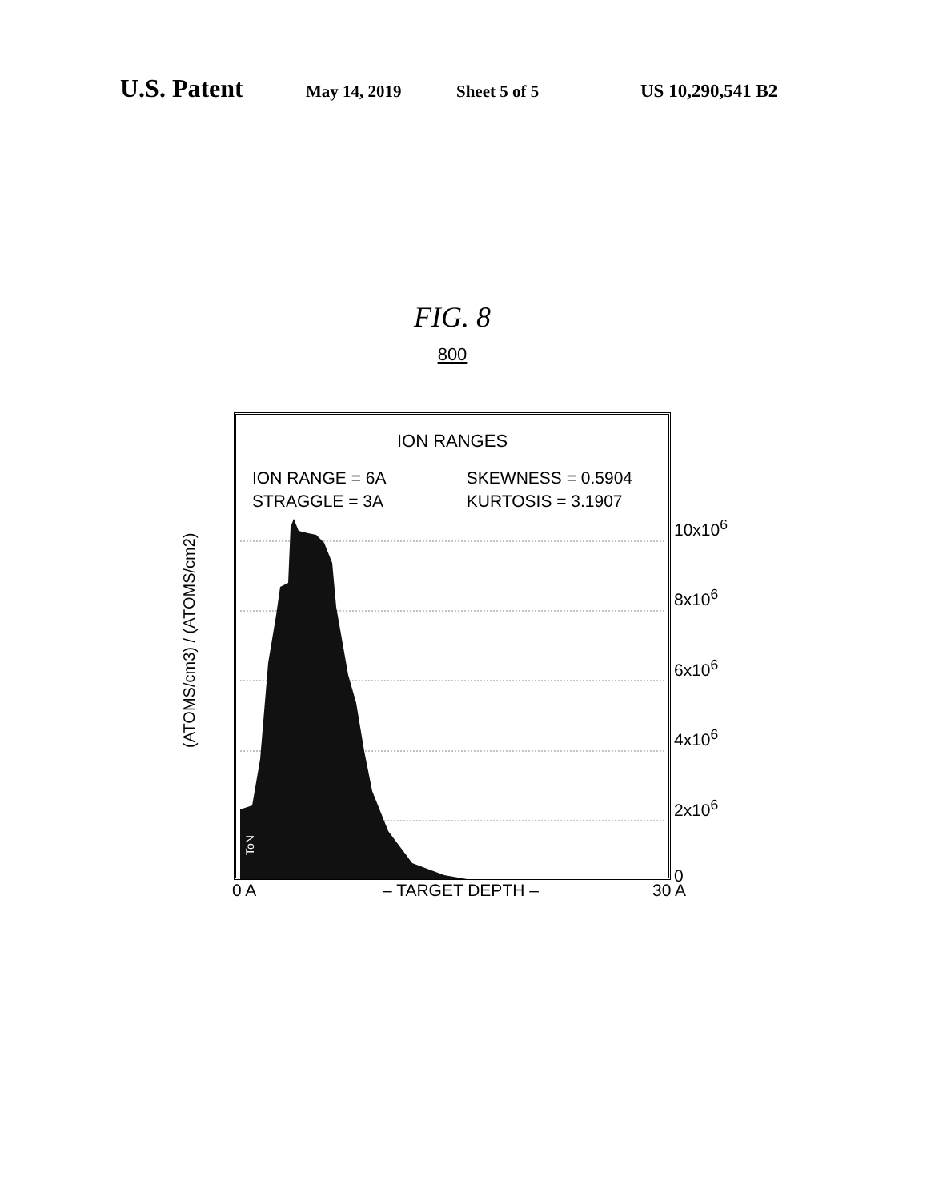U.S. Patent
May 14, 2019 Sheet 5 of 5 US 10,290,541 B2
FIG. 8
800
ION RANGES
ION RANGE = 6A
STRAGGLE = 3A
SKEWNESS = 0.5904
KURTOSIS = 3.1907
ToN
(ATOMS/cm3) / (ATOMS/cm2)
10x10<sup>6</sup>
8x10<sup>6</sup>
6x10<sup>6</sup>
4x10<sup>6</sup>
2x10<sup>6</sup>
0
0 A – TARGET DEPTH – 30 A